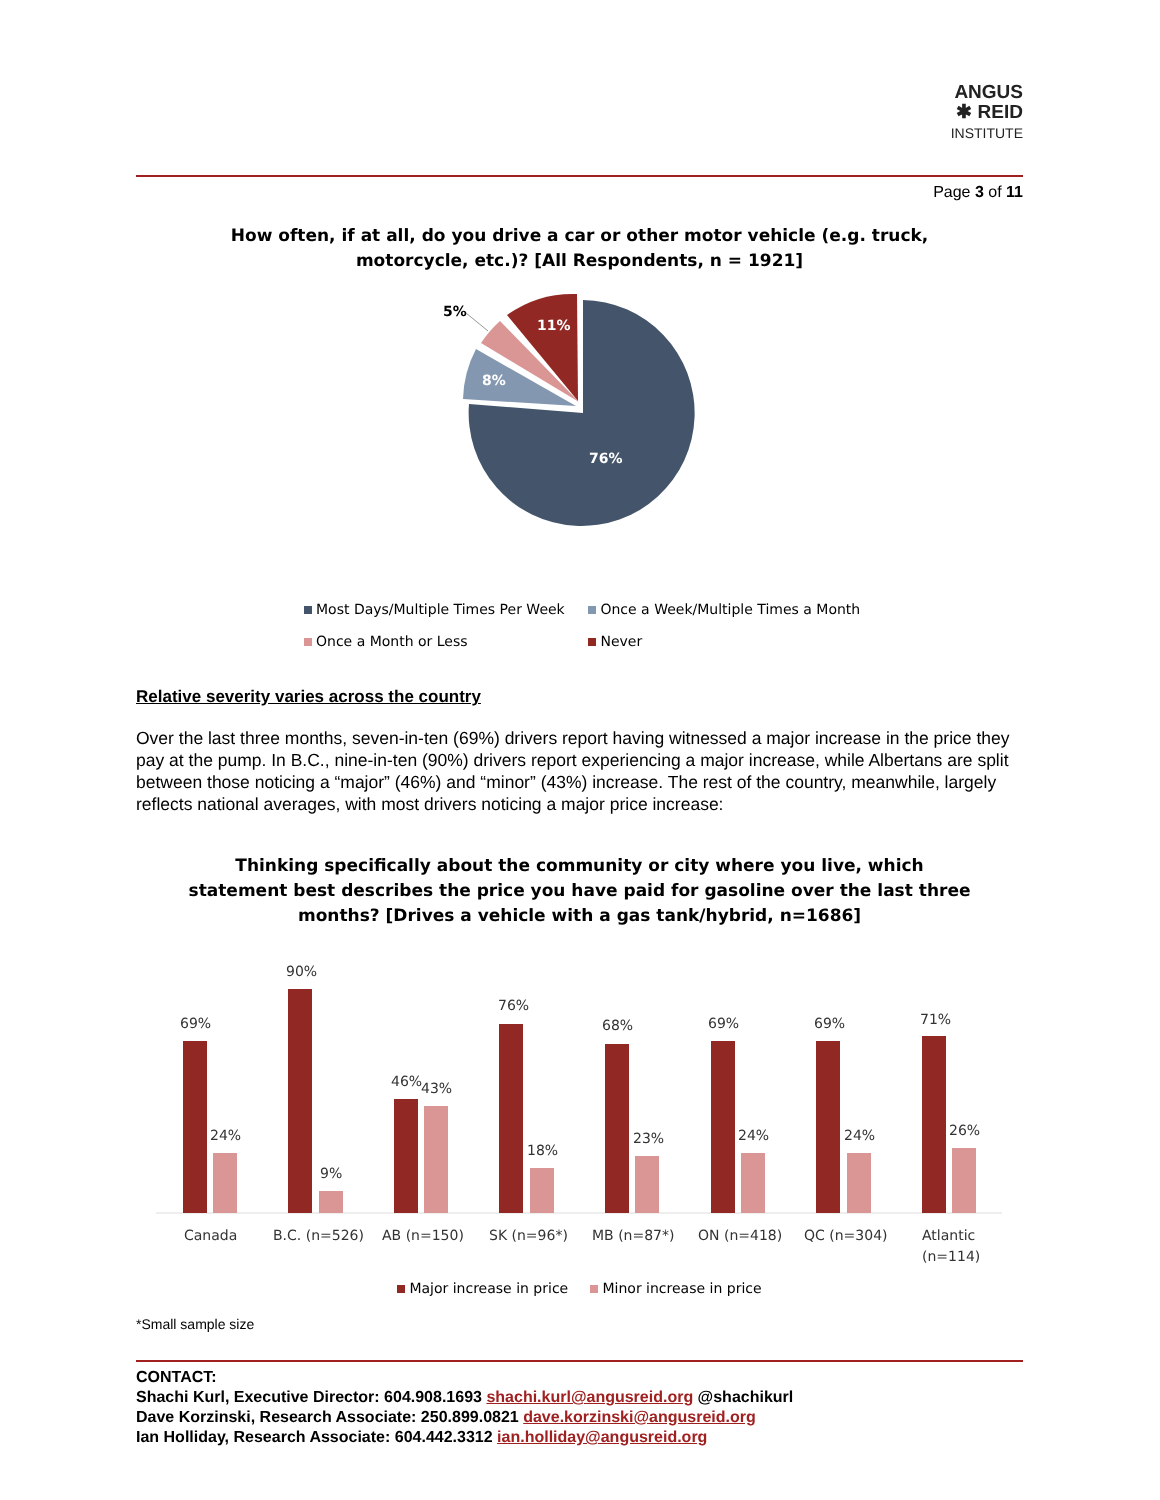ANGUS
✱ REID
INSTITUTE
Page 3 of 11
How often, if at all, do you drive a car or other motor vehicle (e.g. truck,
motorcycle, etc.)? [All Respondents, n = 1921]
76%
8%
11%
5%
Most Days/Multiple Times Per Week Once a Week/Multiple Times a Month
Once a Month or Less Never
Relative severity varies across the country
Over the last three months, seven-in-ten (69%) drivers report having witnessed a major increase in the price they pay at the pump. In B.C., nine-in-ten (90%) drivers report experiencing a major increase, while Albertans are split between those noticing a “major” (46%) and “minor” (43%) increase. The rest of the country, meanwhile, largely reflects national averages, with most drivers noticing a major price increase:
Thinking specifically about the community or city where you live, which
statement best describes the price you have paid for gasoline over the last three
months? [Drives a vehicle with a gas tank/hybrid, n=1686]
69%
90%
46%
76%
68%
69%
69%
71%
24%
9%
43%
18%
23%
24%
24%
26%
Canada
B.C. (n=526)
AB (n=150)
SK (n=96*)
MB (n=87*)
ON (n=418)
QC (n=304)
Atlantic
(n=114)
Major increase in price Minor increase in price
*Small sample size
CONTACT:
Shachi Kurl, Executive Director: 604.908.1693 shachi.kurl@angusreid.org @shachikurl
Dave Korzinski, Research Associate: 250.899.0821 dave.korzinski@angusreid.org
Ian Holliday, Research Associate: 604.442.3312 ian.holliday@angusreid.org